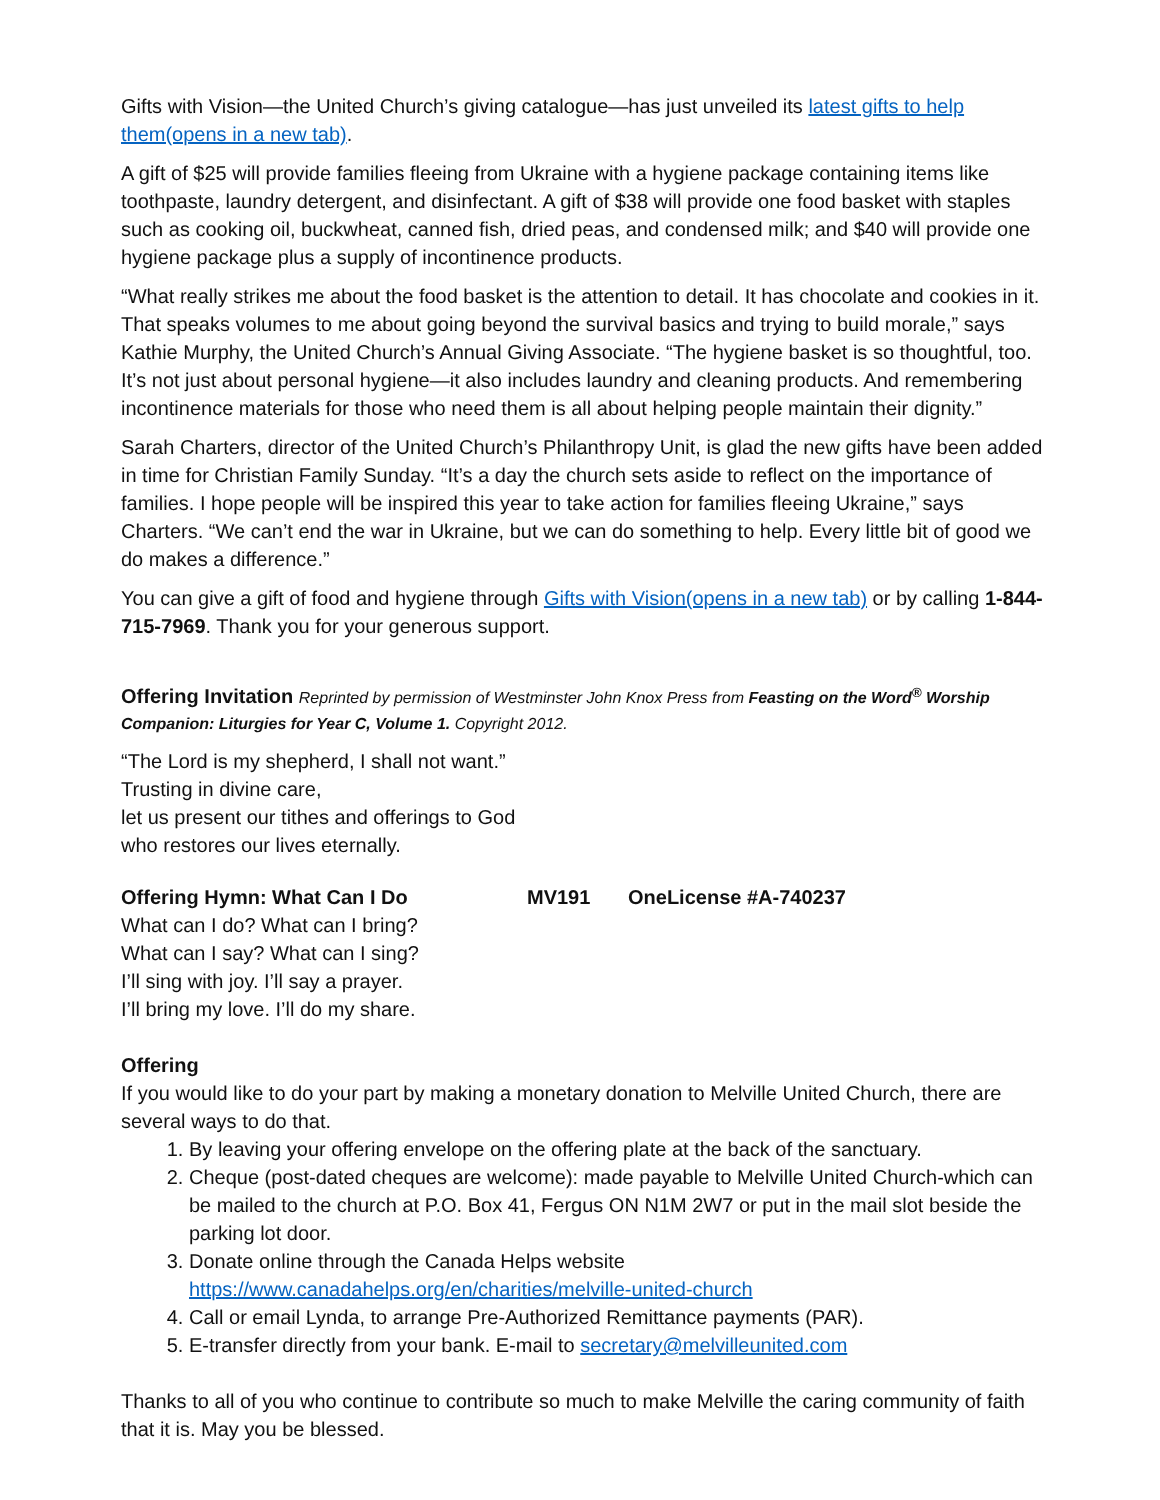Gifts with Vision—the United Church’s giving catalogue—has just unveiled its latest gifts to help them(opens in a new tab).
A gift of $25 will provide families fleeing from Ukraine with a hygiene package containing items like toothpaste, laundry detergent, and disinfectant. A gift of $38 will provide one food basket with staples such as cooking oil, buckwheat, canned fish, dried peas, and condensed milk; and $40 will provide one hygiene package plus a supply of incontinence products.
“What really strikes me about the food basket is the attention to detail. It has chocolate and cookies in it. That speaks volumes to me about going beyond the survival basics and trying to build morale,” says Kathie Murphy, the United Church’s Annual Giving Associate. “The hygiene basket is so thoughtful, too. It’s not just about personal hygiene—it also includes laundry and cleaning products. And remembering incontinence materials for those who need them is all about helping people maintain their dignity.”
Sarah Charters, director of the United Church’s Philanthropy Unit, is glad the new gifts have been added in time for Christian Family Sunday. “It’s a day the church sets aside to reflect on the importance of families. I hope people will be inspired this year to take action for families fleeing Ukraine,” says Charters. “We can’t end the war in Ukraine, but we can do something to help. Every little bit of good we do makes a difference.”
You can give a gift of food and hygiene through Gifts with Vision(opens in a new tab) or by calling 1-844-715-7969. Thank you for your generous support.
Offering Invitation Reprinted by permission of Westminster John Knox Press from Feasting on the Word<sup>®</sup> Worship Companion: Liturgies for Year C, Volume 1. Copyright 2012.
“The Lord is my shepherd, I shall not want.”
Trusting in divine care,
let us present our tithes and offerings to God
who restores our lives eternally.
Offering Hymn: What Can I Do MV191 OneLicense #A-740237
What can I do? What can I bring?
What can I say? What can I sing?
I’ll sing with joy. I’ll say a prayer.
I’ll bring my love. I’ll do my share.
Offering
If you would like to do your part by making a monetary donation to Melville United Church, there are several ways to do that.
1. By leaving your offering envelope on the offering plate at the back of the sanctuary.
2. Cheque (post-dated cheques are welcome): made payable to Melville United Church-which can be mailed to the church at P.O. Box 41, Fergus ON N1M 2W7 or put in the mail slot beside the parking lot door.
3. Donate online through the Canada Helps website https://www.canadahelps.org/en/charities/melville-united-church
4. Call or email Lynda, to arrange Pre-Authorized Remittance payments (PAR).
5. E-transfer directly from your bank. E-mail to secretary@melvilleunited.com
Thanks to all of you who continue to contribute so much to make Melville the caring community of faith that it is. May you be blessed.